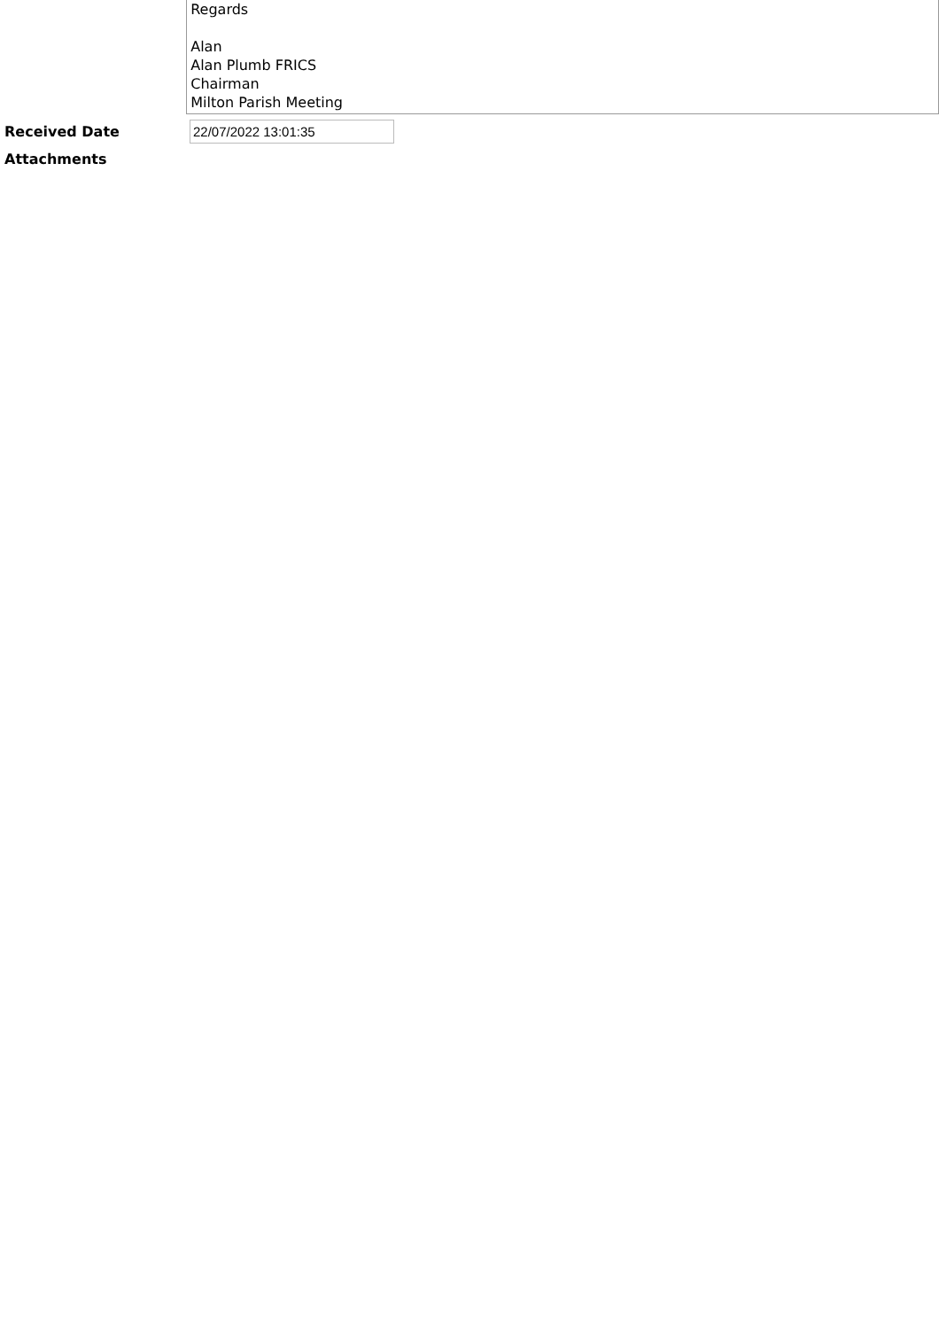Regards
Alan
Alan Plumb FRICS
Chairman
Milton Parish Meeting
Received Date
22/07/2022 13:01:35
Attachments